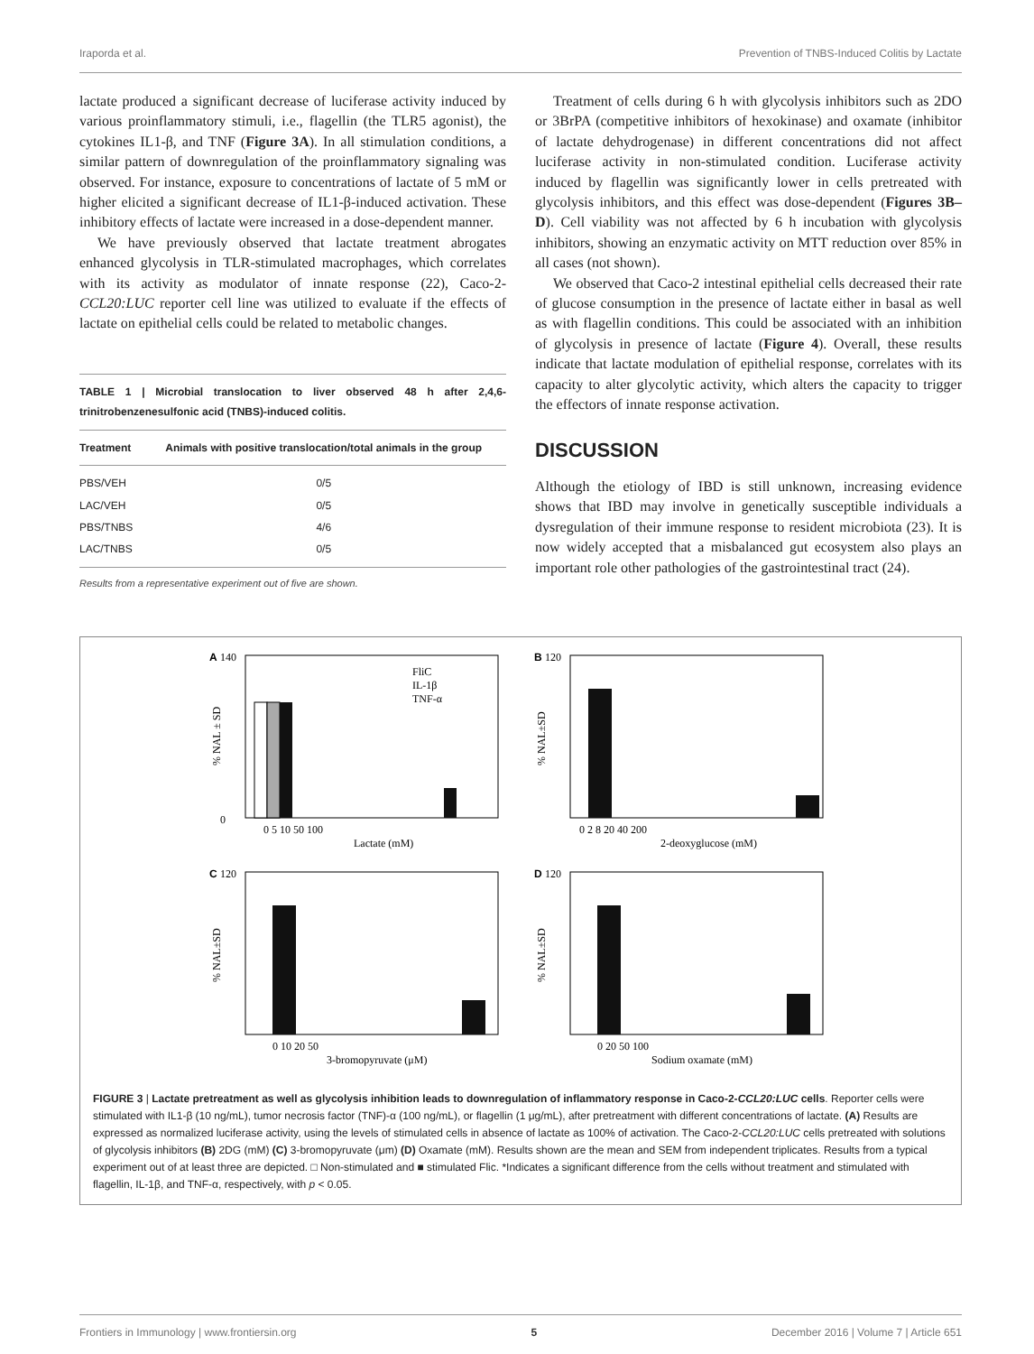Iraporda et al. Prevention of TNBS-Induced Colitis by Lactate
lactate produced a significant decrease of luciferase activity induced by various proinflammatory stimuli, i.e., flagellin (the TLR5 agonist), the cytokines IL1-β, and TNF (Figure 3A). In all stimulation conditions, a similar pattern of downregulation of the proinflammatory signaling was observed. For instance, exposure to concentrations of lactate of 5 mM or higher elicited a significant decrease of IL1-β-induced activation. These inhibitory effects of lactate were increased in a dose-dependent manner.
We have previously observed that lactate treatment abrogates enhanced glycolysis in TLR-stimulated macrophages, which correlates with its activity as modulator of innate response (22), Caco-2-CCL20:LUC reporter cell line was utilized to evaluate if the effects of lactate on epithelial cells could be related to metabolic changes.
TABLE 1 | Microbial translocation to liver observed 48 h after 2,4,6-trinitrobenzenesulfonic acid (TNBS)-induced colitis.
| Treatment | Animals with positive translocation/total animals in the group |
| --- | --- |
| PBS/VEH | 0/5 |
| LAC/VEH | 0/5 |
| PBS/TNBS | 4/6 |
| LAC/TNBS | 0/5 |
Results from a representative experiment out of five are shown.
Treatment of cells during 6 h with glycolysis inhibitors such as 2DO or 3BrPA (competitive inhibitors of hexokinase) and oxamate (inhibitor of lactate dehydrogenase) in different concentrations did not affect luciferase activity in non-stimulated condition. Luciferase activity induced by flagellin was significantly lower in cells pretreated with glycolysis inhibitors, and this effect was dose-dependent (Figures 3B–D). Cell viability was not affected by 6 h incubation with glycolysis inhibitors, showing an enzymatic activity on MTT reduction over 85% in all cases (not shown).
We observed that Caco-2 intestinal epithelial cells decreased their rate of glucose consumption in the presence of lactate either in basal as well as with flagellin conditions. This could be associated with an inhibition of glycolysis in presence of lactate (Figure 4). Overall, these results indicate that lactate modulation of epithelial response, correlates with its capacity to alter glycolytic activity, which alters the capacity to trigger the effectors of innate response activation.
DISCUSSION
Although the etiology of IBD is still unknown, increasing evidence shows that IBD may involve in genetically susceptible individuals a dysregulation of their immune response to resident microbiota (23). It is now widely accepted that a misbalanced gut ecosystem also plays an important role other pathologies of the gastrointestinal tract (24).
A
140
0
FliC
IL-1β
TNF-α
Lactate (mM)
0 5 10 50 100
% NAL ± SD
B
120
0 2 8 20 40 200
2-deoxyglucose (mM)
% NAL±SD
C
120
0 10 20 50
3-bromopyruvate (μM)
% NAL±SD
D
120
0 20 50 100
Sodium oxamate (mM)
% NAL±SD
FIGURE 3 | Lactate pretreatment as well as glycolysis inhibition leads to downregulation of inflammatory response in Caco-2-CCL20:LUC cells. Reporter cells were stimulated with IL1-β (10 ng/mL), tumor necrosis factor (TNF)-α (100 ng/mL), or flagellin (1 μg/mL), after pretreatment with different concentrations of lactate. (A) Results are expressed as normalized luciferase activity, using the levels of stimulated cells in absence of lactate as 100% of activation. The Caco-2-CCL20:LUC cells pretreated with solutions of glycolysis inhibitors (B) 2DG (mM) (C) 3-bromopyruvate (μm) (D) Oxamate (mM). Results shown are the mean and SEM from independent triplicates. Results from a typical experiment out of at least three are depicted. □ Non-stimulated and ■ stimulated Flic. *Indicates a significant difference from the cells without treatment and stimulated with flagellin, IL-1β, and TNF-α, respectively, with p < 0.05.
Frontiers in Immunology | www.frontiersin.org 5 December 2016 | Volume 7 | Article 651